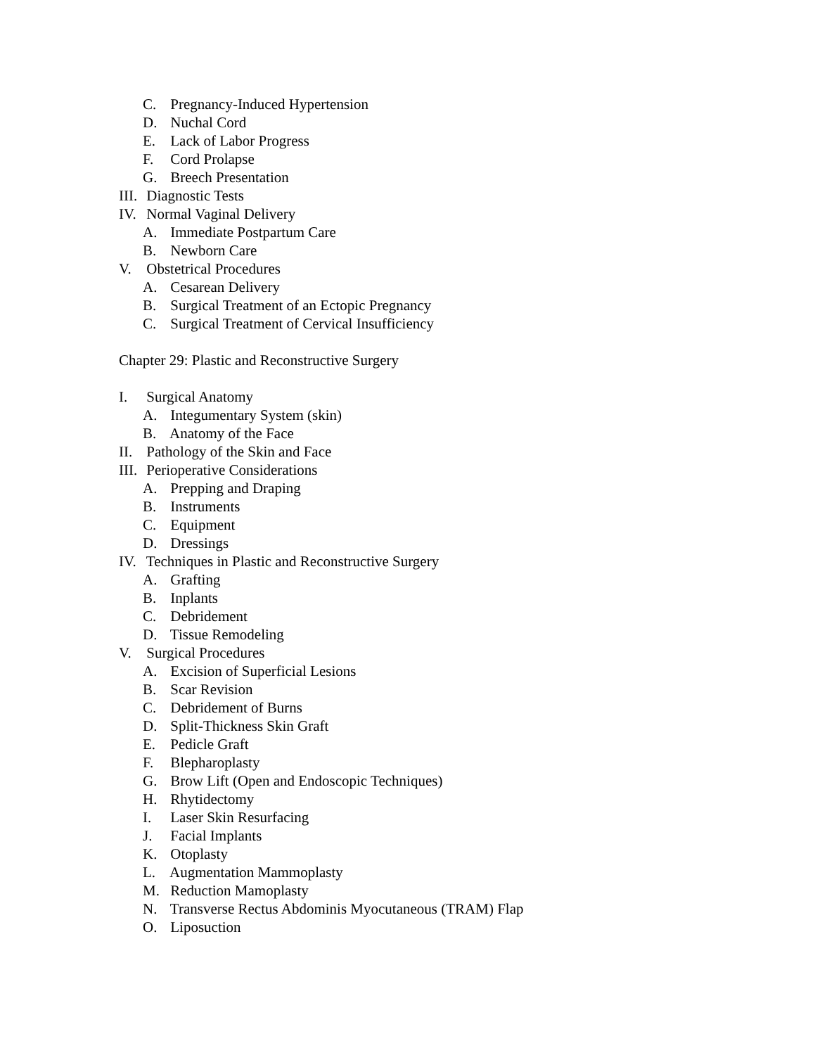C. Pregnancy-Induced Hypertension
D. Nuchal Cord
E. Lack of Labor Progress
F. Cord Prolapse
G. Breech Presentation
III. Diagnostic Tests
IV. Normal Vaginal Delivery
A. Immediate Postpartum Care
B. Newborn Care
V. Obstetrical Procedures
A. Cesarean Delivery
B. Surgical Treatment of an Ectopic Pregnancy
C. Surgical Treatment of Cervical Insufficiency
Chapter 29: Plastic and Reconstructive Surgery
I. Surgical Anatomy
A. Integumentary System (skin)
B. Anatomy of the Face
II. Pathology of the Skin and Face
III. Perioperative Considerations
A. Prepping and Draping
B. Instruments
C. Equipment
D. Dressings
IV. Techniques in Plastic and Reconstructive Surgery
A. Grafting
B. Inplants
C. Debridement
D. Tissue Remodeling
V. Surgical Procedures
A. Excision of Superficial Lesions
B. Scar Revision
C. Debridement of Burns
D. Split-Thickness Skin Graft
E. Pedicle Graft
F. Blepharoplasty
G. Brow Lift (Open and Endoscopic Techniques)
H. Rhytidectomy
I. Laser Skin Resurfacing
J. Facial Implants
K. Otoplasty
L. Augmentation Mammoplasty
M. Reduction Mamoplasty
N. Transverse Rectus Abdominis Myocutaneous (TRAM) Flap
O. Liposuction